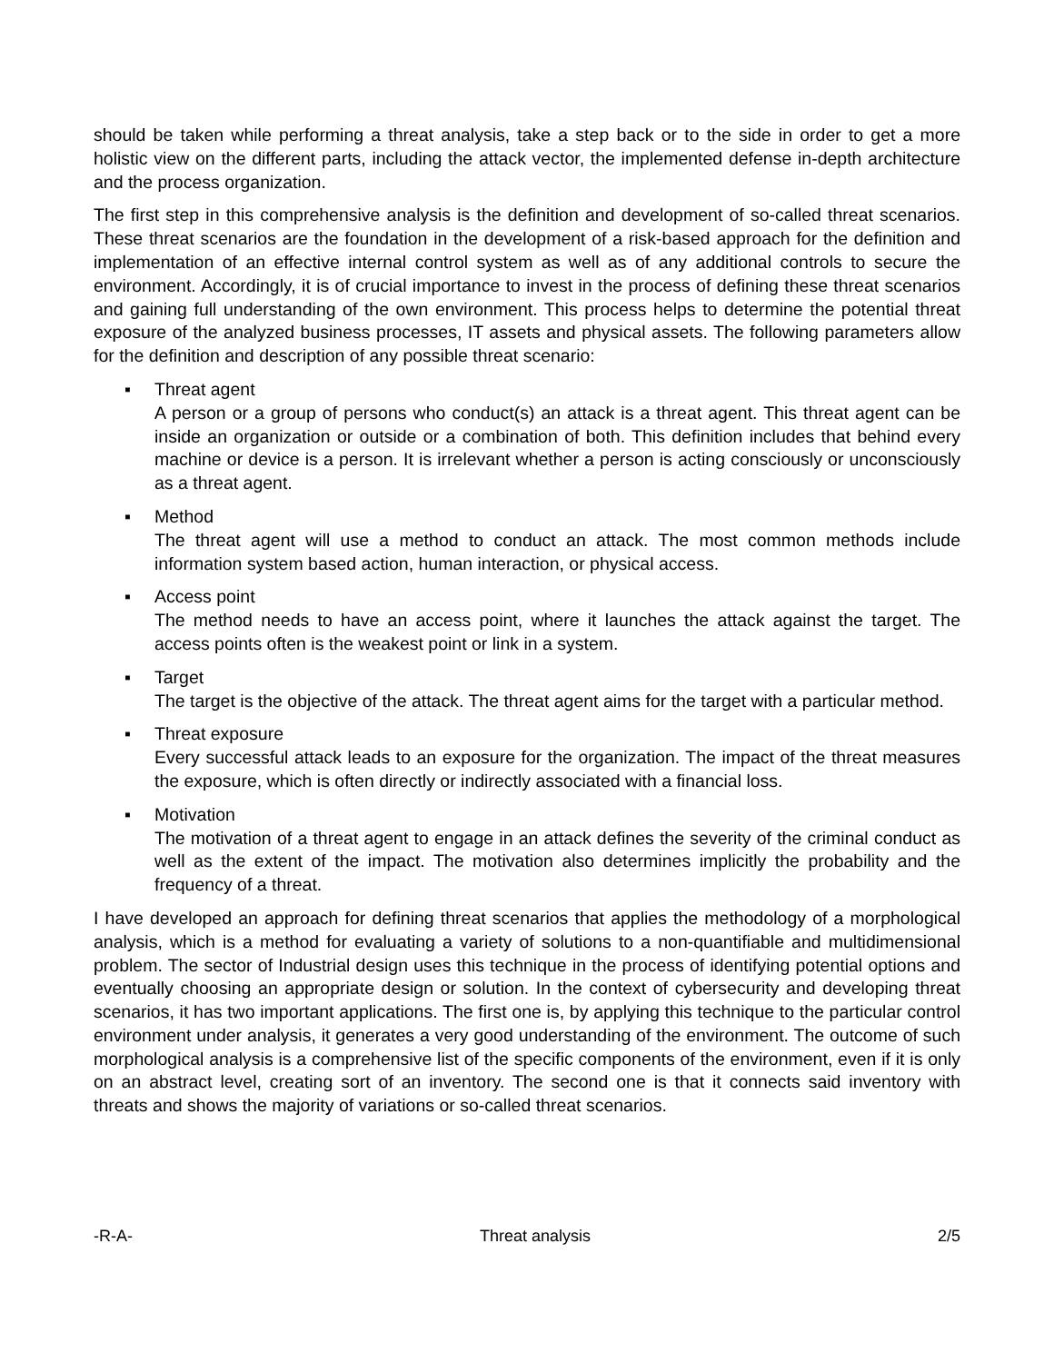should be taken while performing a threat analysis, take a step back or to the side in order to get a more holistic view on the different parts, including the attack vector, the implemented defense in-depth architecture and the process organization.
The first step in this comprehensive analysis is the definition and development of so-called threat scenarios. These threat scenarios are the foundation in the development of a risk-based approach for the definition and implementation of an effective internal control system as well as of any additional controls to secure the environment. Accordingly, it is of crucial importance to invest in the process of defining these threat scenarios and gaining full understanding of the own environment. This process helps to determine the potential threat exposure of the analyzed business processes, IT assets and physical assets. The following parameters allow for the definition and description of any possible threat scenario:
▪ Threat agent
A person or a group of persons who conduct(s) an attack is a threat agent. This threat agent can be inside an organization or outside or a combination of both. This definition includes that behind every machine or device is a person. It is irrelevant whether a person is acting consciously or unconsciously as a threat agent.
▪ Method
The threat agent will use a method to conduct an attack. The most common methods include information system based action, human interaction, or physical access.
▪ Access point
The method needs to have an access point, where it launches the attack against the target. The access points often is the weakest point or link in a system.
▪ Target
The target is the objective of the attack. The threat agent aims for the target with a particular method.
▪ Threat exposure
Every successful attack leads to an exposure for the organization. The impact of the threat measures the exposure, which is often directly or indirectly associated with a financial loss.
▪ Motivation
The motivation of a threat agent to engage in an attack defines the severity of the criminal conduct as well as the extent of the impact. The motivation also determines implicitly the probability and the frequency of a threat.
I have developed an approach for defining threat scenarios that applies the methodology of a morphological analysis, which is a method for evaluating a variety of solutions to a non-quantifiable and multidimensional problem. The sector of Industrial design uses this technique in the process of identifying potential options and eventually choosing an appropriate design or solution. In the context of cybersecurity and developing threat scenarios, it has two important applications. The first one is, by applying this technique to the particular control environment under analysis, it generates a very good understanding of the environment. The outcome of such morphological analysis is a comprehensive list of the specific components of the environment, even if it is only on an abstract level, creating sort of an inventory. The second one is that it connects said inventory with threats and shows the majority of variations or so-called threat scenarios.
-R-A- Threat analysis 2/5